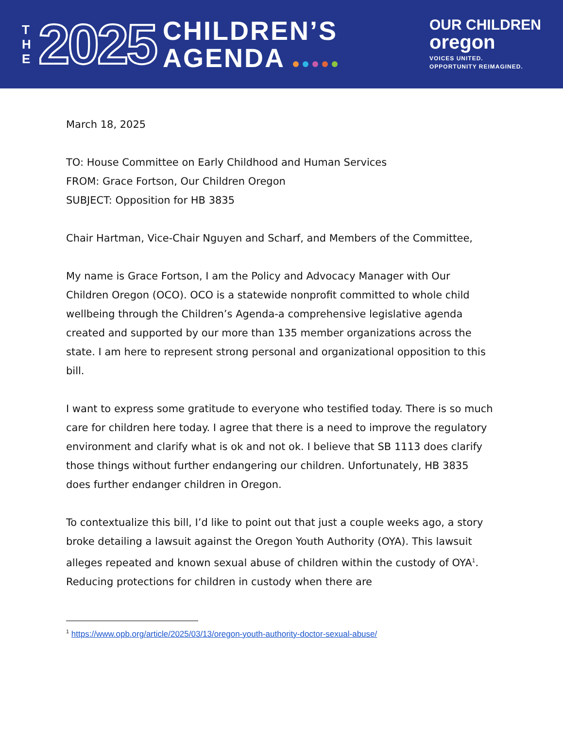T
H
E
2025
CHILDREN’S
AGENDA
OUR CHILDREN
oregon
VOICES UNITED.
OPPORTUNITY REIMAGINED.
March 18, 2025
TO: House Committee on Early Childhood and Human Services
FROM: Grace Fortson, Our Children Oregon
SUBJECT: Opposition for HB 3835
Chair Hartman, Vice-Chair Nguyen and Scharf, and Members of the Committee,
My name is Grace Fortson, I am the Policy and Advocacy Manager with Our Children Oregon (OCO). OCO is a statewide nonprofit committed to whole child wellbeing through the Children’s Agenda-a comprehensive legislative agenda created and supported by our more than 135 member organizations across the state. I am here to represent strong personal and organizational opposition to this bill.
I want to express some gratitude to everyone who testified today. There is so much care for children here today. I agree that there is a need to improve the regulatory environment and clarify what is ok and not ok. I believe that SB 1113 does clarify those things without further endangering our children. Unfortunately, HB 3835 does further endanger children in Oregon.
To contextualize this bill, I’d like to point out that just a couple weeks ago, a story broke detailing a lawsuit against the Oregon Youth Authority (OYA). This lawsuit alleges repeated and known sexual abuse of children within the custody of OYA<sup>1</sup>. Reducing protections for children in custody when there are
<sup>1</sup> https://www.opb.org/article/2025/03/13/oregon-youth-authority-doctor-sexual-abuse/